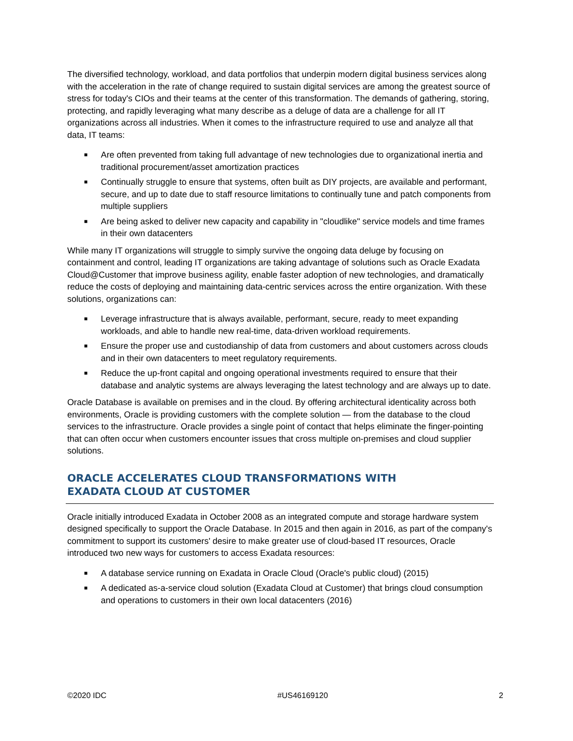The diversified technology, workload, and data portfolios that underpin modern digital business services along with the acceleration in the rate of change required to sustain digital services are among the greatest source of stress for today's CIOs and their teams at the center of this transformation. The demands of gathering, storing, protecting, and rapidly leveraging what many describe as a deluge of data are a challenge for all IT organizations across all industries. When it comes to the infrastructure required to use and analyze all that data, IT teams:
■ Are often prevented from taking full advantage of new technologies due to organizational inertia and traditional procurement/asset amortization practices
■ Continually struggle to ensure that systems, often built as DIY projects, are available and performant, secure, and up to date due to staff resource limitations to continually tune and patch components from multiple suppliers
■ Are being asked to deliver new capacity and capability in "cloudlike" service models and time frames in their own datacenters
While many IT organizations will struggle to simply survive the ongoing data deluge by focusing on containment and control, leading IT organizations are taking advantage of solutions such as Oracle Exadata Cloud@Customer that improve business agility, enable faster adoption of new technologies, and dramatically reduce the costs of deploying and maintaining data-centric services across the entire organization. With these solutions, organizations can:
■ Leverage infrastructure that is always available, performant, secure, ready to meet expanding workloads, and able to handle new real-time, data-driven workload requirements.
■ Ensure the proper use and custodianship of data from customers and about customers across clouds and in their own datacenters to meet regulatory requirements.
■ Reduce the up-front capital and ongoing operational investments required to ensure that their database and analytic systems are always leveraging the latest technology and are always up to date.
Oracle Database is available on premises and in the cloud. By offering architectural identicality across both environments, Oracle is providing customers with the complete solution — from the database to the cloud services to the infrastructure. Oracle provides a single point of contact that helps eliminate the finger-pointing that can often occur when customers encounter issues that cross multiple on-premises and cloud supplier solutions.
ORACLE ACCELERATES CLOUD TRANSFORMATIONS WITH
EXADATA CLOUD AT CUSTOMER
Oracle initially introduced Exadata in October 2008 as an integrated compute and storage hardware system designed specifically to support the Oracle Database. In 2015 and then again in 2016, as part of the company's commitment to support its customers' desire to make greater use of cloud-based IT resources, Oracle introduced two new ways for customers to access Exadata resources:
■ A database service running on Exadata in Oracle Cloud (Oracle's public cloud) (2015)
■ A dedicated as-a-service cloud solution (Exadata Cloud at Customer) that brings cloud consumption and operations to customers in their own local datacenters (2016)
©2020 IDC #US46169120 2